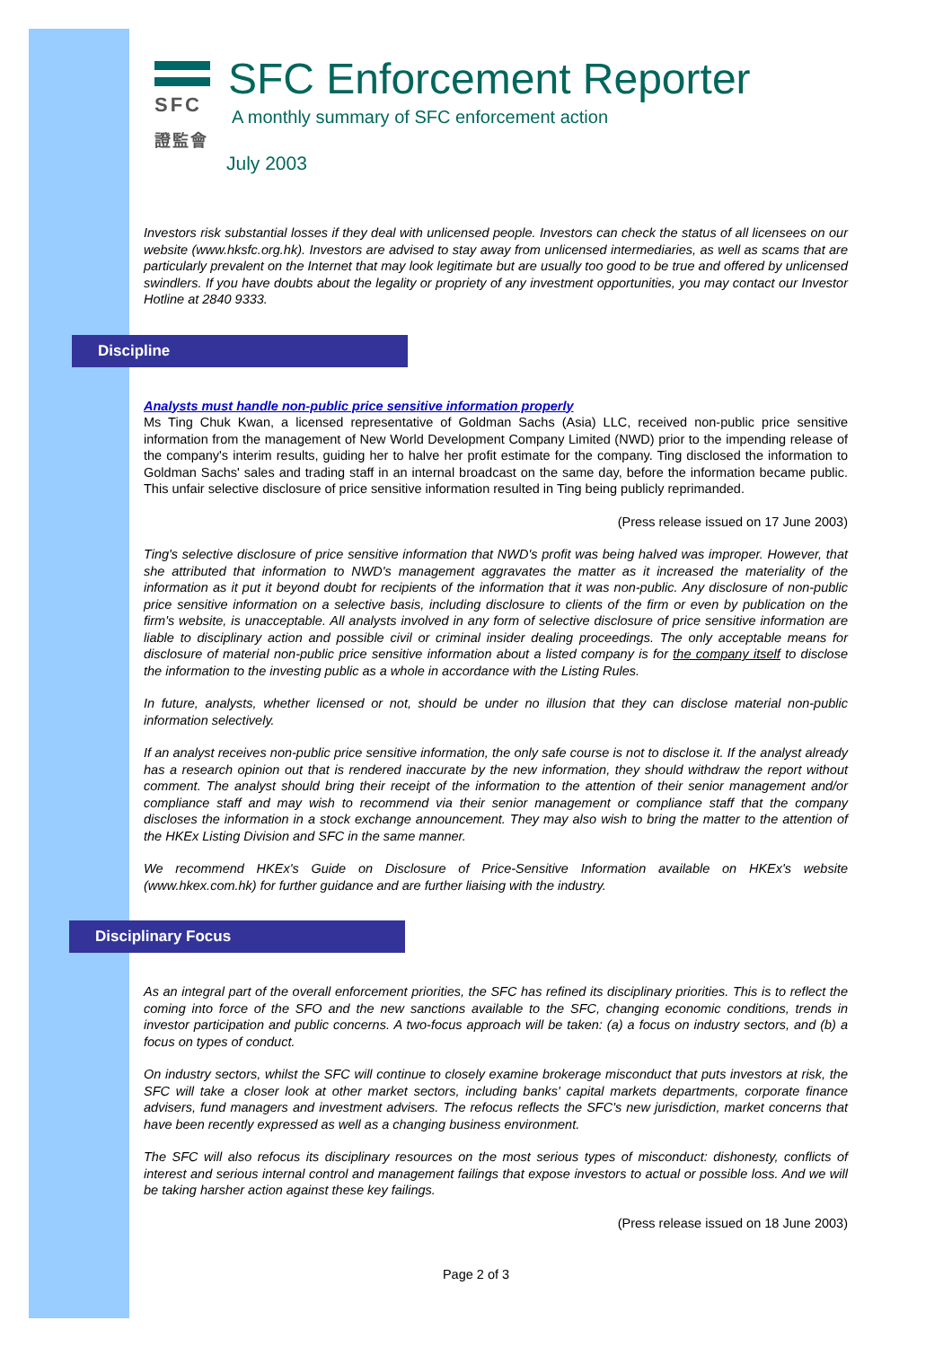SFC
證監會
SFC Enforcement Reporter
A monthly summary of SFC enforcement action
July 2003
Investors risk substantial losses if they deal with unlicensed people. Investors can check the status of all licensees on our website (www.hksfc.org.hk). Investors are advised to stay away from unlicensed intermediaries, as well as scams that are particularly prevalent on the Internet that may look legitimate but are usually too good to be true and offered by unlicensed swindlers. If you have doubts about the legality or propriety of any investment opportunities, you may contact our Investor Hotline at 2840 9333.
Discipline
Analysts must handle non-public price sensitive information properly
Ms Ting Chuk Kwan, a licensed representative of Goldman Sachs (Asia) LLC, received non-public price sensitive information from the management of New World Development Company Limited (NWD) prior to the impending release of the company's interim results, guiding her to halve her profit estimate for the company. Ting disclosed the information to Goldman Sachs' sales and trading staff in an internal broadcast on the same day, before the information became public. This unfair selective disclosure of price sensitive information resulted in Ting being publicly reprimanded.
(Press release issued on 17 June 2003)
Ting's selective disclosure of price sensitive information that NWD's profit was being halved was improper. However, that she attributed that information to NWD's management aggravates the matter as it increased the materiality of the information as it put it beyond doubt for recipients of the information that it was non-public. Any disclosure of non-public price sensitive information on a selective basis, including disclosure to clients of the firm or even by publication on the firm's website, is unacceptable. All analysts involved in any form of selective disclosure of price sensitive information are liable to disciplinary action and possible civil or criminal insider dealing proceedings. The only acceptable means for disclosure of material non-public price sensitive information about a listed company is for the company itself to disclose the information to the investing public as a whole in accordance with the Listing Rules.
In future, analysts, whether licensed or not, should be under no illusion that they can disclose material non-public information selectively.
If an analyst receives non-public price sensitive information, the only safe course is not to disclose it. If the analyst already has a research opinion out that is rendered inaccurate by the new information, they should withdraw the report without comment. The analyst should bring their receipt of the information to the attention of their senior management and/or compliance staff and may wish to recommend via their senior management or compliance staff that the company discloses the information in a stock exchange announcement. They may also wish to bring the matter to the attention of the HKEx Listing Division and SFC in the same manner.
We recommend HKEx's Guide on Disclosure of Price-Sensitive Information available on HKEx's website (www.hkex.com.hk) for further guidance and are further liaising with the industry.
Disciplinary Focus
As an integral part of the overall enforcement priorities, the SFC has refined its disciplinary priorities. This is to reflect the coming into force of the SFO and the new sanctions available to the SFC, changing economic conditions, trends in investor participation and public concerns. A two-focus approach will be taken: (a) a focus on industry sectors, and (b) a focus on types of conduct.
On industry sectors, whilst the SFC will continue to closely examine brokerage misconduct that puts investors at risk, the SFC will take a closer look at other market sectors, including banks' capital markets departments, corporate finance advisers, fund managers and investment advisers. The refocus reflects the SFC's new jurisdiction, market concerns that have been recently expressed as well as a changing business environment.
The SFC will also refocus its disciplinary resources on the most serious types of misconduct: dishonesty, conflicts of interest and serious internal control and management failings that expose investors to actual or possible loss. And we will be taking harsher action against these key failings.
(Press release issued on 18 June 2003)
Page 2 of 3